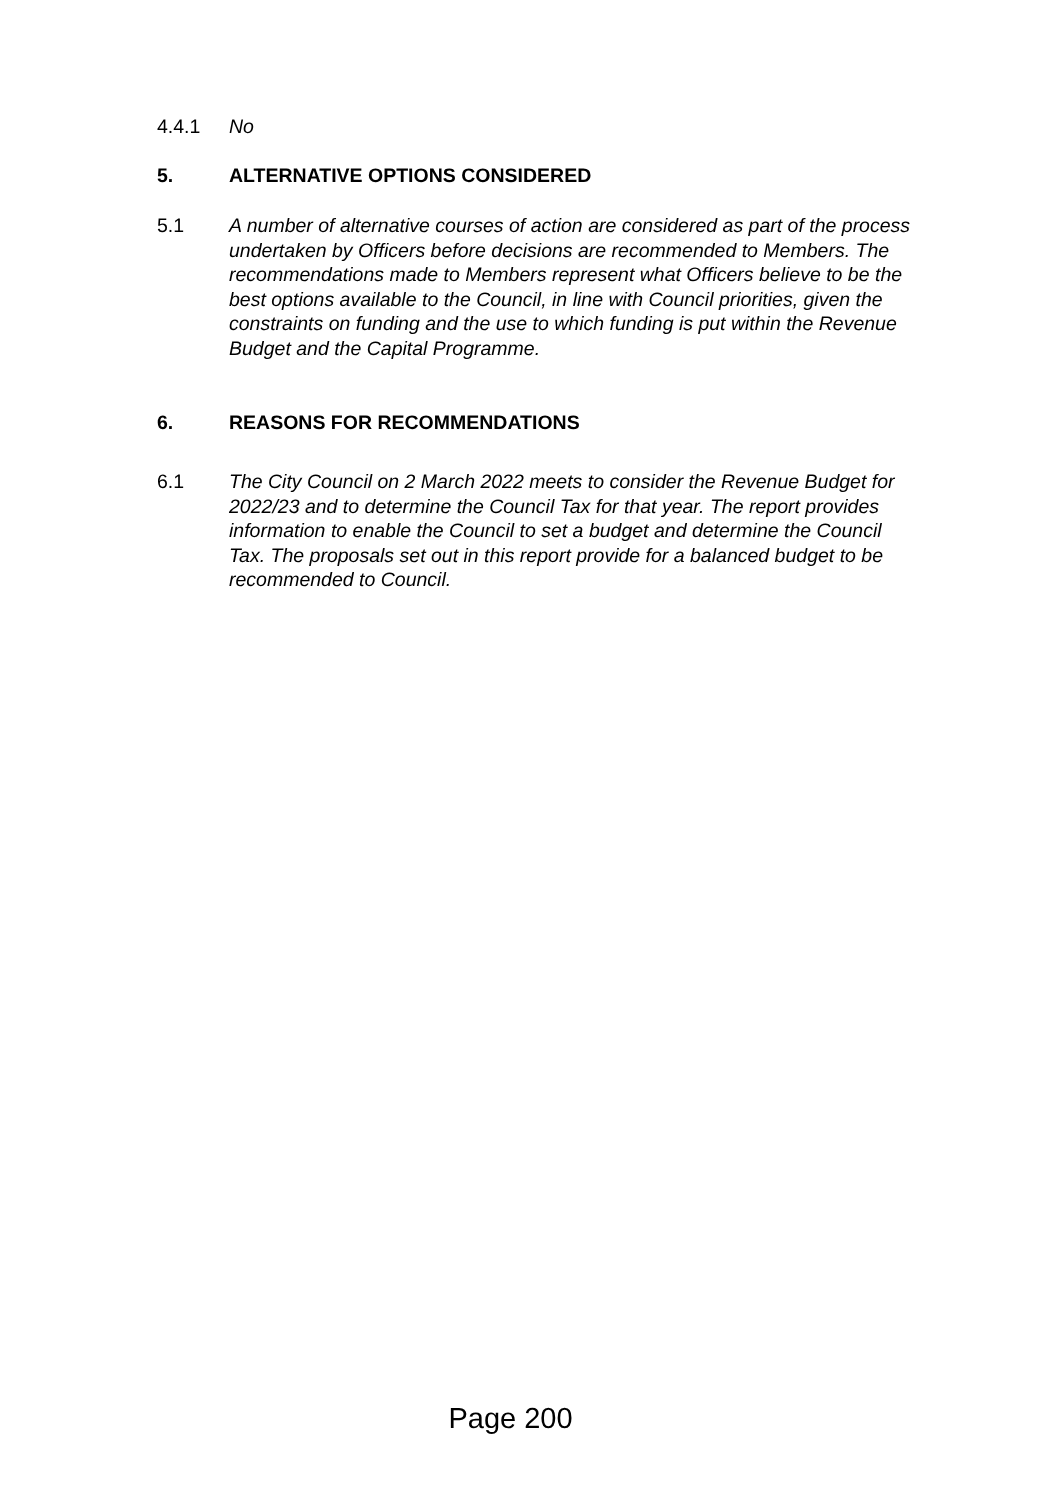4.4.1 No
5. ALTERNATIVE OPTIONS CONSIDERED
5.1 A number of alternative courses of action are considered as part of the process undertaken by Officers before decisions are recommended to Members. The recommendations made to Members represent what Officers believe to be the best options available to the Council, in line with Council priorities, given the constraints on funding and the use to which funding is put within the Revenue Budget and the Capital Programme.
6. REASONS FOR RECOMMENDATIONS
6.1 The City Council on 2 March 2022 meets to consider the Revenue Budget for 2022/23 and to determine the Council Tax for that year. The report provides information to enable the Council to set a budget and determine the Council Tax. The proposals set out in this report provide for a balanced budget to be recommended to Council.
Page 200